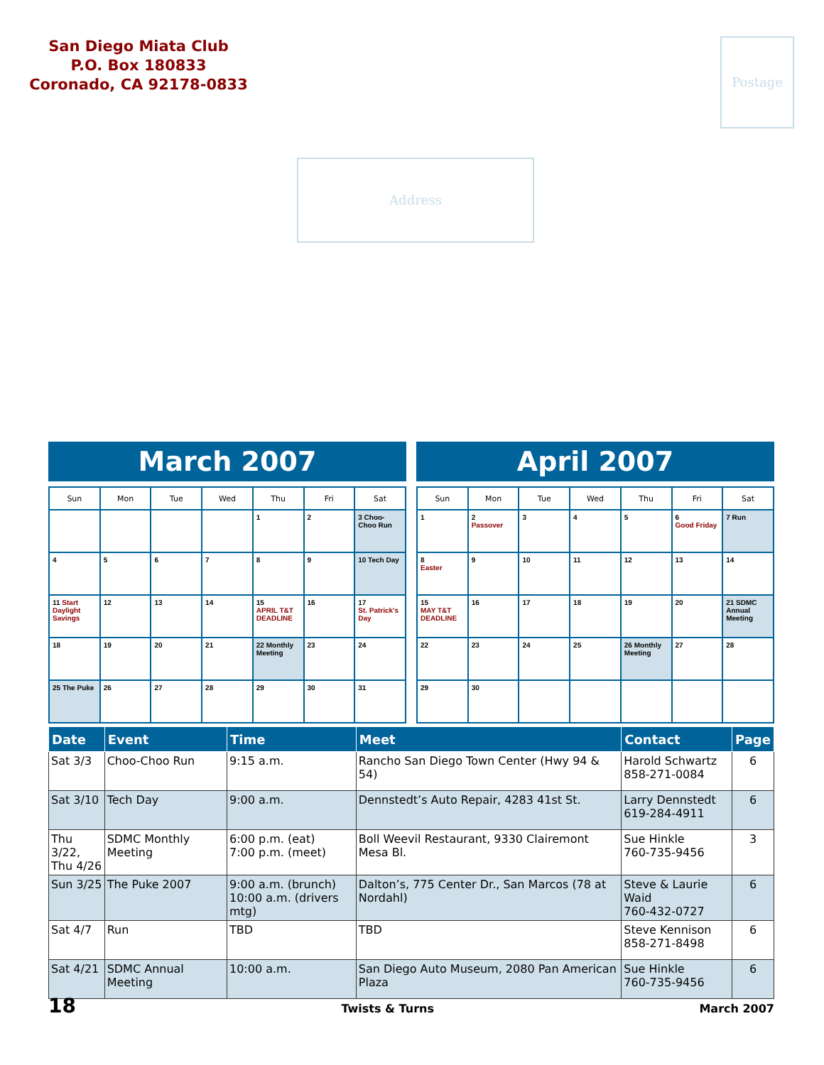San Diego Miata Club
P.O. Box 180833
Coronado, CA 92178-0833
Postage
Address
March 2007
| Sun | Mon | Tue | Wed | Thu | Fri | Sat |
| --- | --- | --- | --- | --- | --- | --- |
| | | | | 1 | 2 | 3 Choo-Choo Run |
| 4 | 5 | 6 | 7 | 8 | 9 | 10 Tech Day |
| 11 Start Daylight Savings | 12 | 13 | 14 | 15 APRIL T&T DEADLINE | 16 | 17 St. Patrick's Day |
| 18 | 19 | 20 | 21 | 22 Monthly Meeting | 23 | 24 |
| 25 The Puke | 26 | 27 | 28 | 29 | 30 | 31 |
April 2007
| Sun | Mon | Tue | Wed | Thu | Fri | Sat |
| --- | --- | --- | --- | --- | --- | --- |
| 1 | 2 Passover | 3 | 4 | 5 | 6 Good Friday | 7 Run |
| 8 Easter | 9 | 10 | 11 | 12 | 13 | 14 |
| 15 MAY T&T DEADLINE | 16 | 17 | 18 | 19 | 20 | 21 SDMC Annual Meeting |
| 22 | 23 | 24 | 25 | 26 Monthly Meeting | 27 | 28 |
| 29 | 30 | | | | | |
| Date | Event | Time | Meet | Contact | Page |
| --- | --- | --- | --- | --- | --- |
| Sat 3/3 | Choo-Choo Run | 9:15 a.m. | Rancho San Diego Town Center (Hwy 94 & 54) | Harold Schwartz 858-271-0084 | 6 |
| Sat 3/10 | Tech Day | 9:00 a.m. | Dennstedt’s Auto Repair, 4283 41st St. | Larry Dennstedt 619-284-4911 | 6 |
| Thu 3/22, Thu 4/26 | SDMC Monthly Meeting | 6:00 p.m. (eat) 7:00 p.m. (meet) | Boll Weevil Restaurant, 9330 Clairemont Mesa Bl. | Sue Hinkle 760-735-9456 | 3 |
| Sun 3/25 | The Puke 2007 | 9:00 a.m. (brunch) 10:00 a.m. (drivers mtg) | Dalton’s, 775 Center Dr., San Marcos (78 at Nordahl) | Steve & Laurie Waid 760-432-0727 | 6 |
| Sat 4/7 | Run | TBD | TBD | Steve Kennison 858-271-8498 | 6 |
| Sat 4/21 | SDMC Annual Meeting | 10:00 a.m. | San Diego Auto Museum, 2080 Pan American Plaza | Sue Hinkle 760-735-9456 | 6 |
18 Twists & Turns March 2007